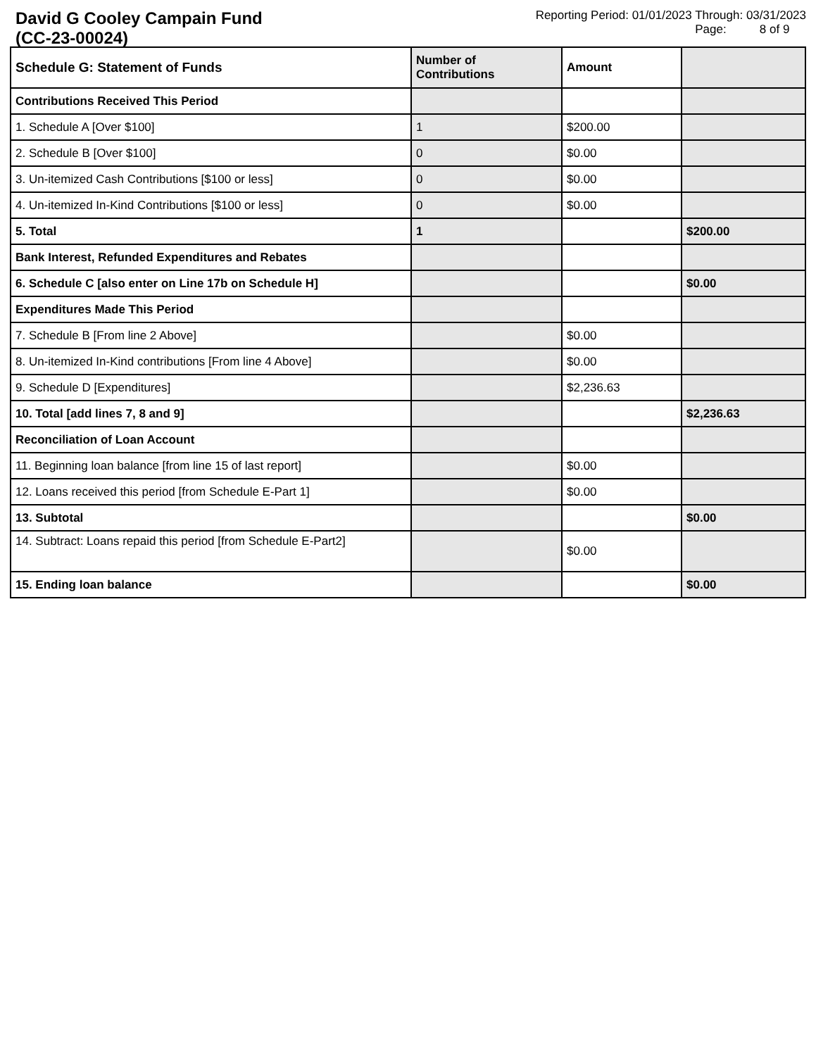David G Cooley Campain Fund
(CC-23-00024)
Reporting Period: 01/01/2023 Through: 03/31/2023
Page: 8 of 9
| Schedule G: Statement of Funds | Number of Contributions | Amount | |
| --- | --- | --- | --- |
| Contributions Received This Period | | | |
| 1. Schedule A [Over $100] | 1 | $200.00 | |
| 2. Schedule B [Over $100] | 0 | $0.00 | |
| 3. Un-itemized Cash Contributions [$100 or less] | 0 | $0.00 | |
| 4. Un-itemized In-Kind Contributions [$100 or less] | 0 | $0.00 | |
| 5. Total | 1 | | $200.00 |
| Bank Interest, Refunded Expenditures and Rebates | | | |
| 6. Schedule C [also enter on Line 17b on Schedule H] | | | $0.00 |
| Expenditures Made This Period | | | |
| 7. Schedule B [From line 2 Above] | | $0.00 | |
| 8. Un-itemized In-Kind contributions [From line 4 Above] | | $0.00 | |
| 9. Schedule D [Expenditures] | | $2,236.63 | |
| 10. Total [add lines 7, 8 and 9] | | | $2,236.63 |
| Reconciliation of Loan Account | | | |
| 11. Beginning loan balance [from line 15 of last report] | | $0.00 | |
| 12. Loans received this period [from Schedule E-Part 1] | | $0.00 | |
| 13. Subtotal | | | $0.00 |
| 14. Subtract: Loans repaid this period [from Schedule E-Part2] | | $0.00 | |
| 15. Ending loan balance | | | $0.00 |